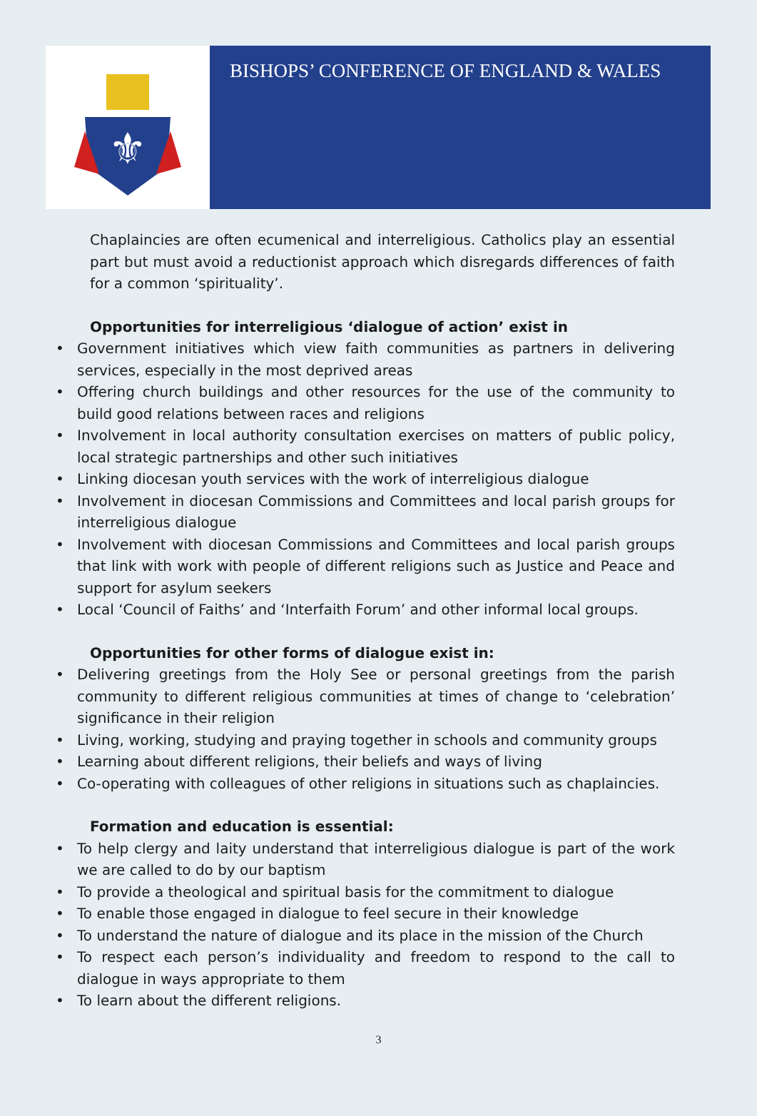⚜
BISHOPS’ CONFERENCE OF ENGLAND & WALES
Chaplaincies are often ecumenical and interreligious. Catholics play an essential part but must avoid a reductionist approach which disregards differences of faith for a common ‘spirituality’.
Opportunities for interreligious ‘dialogue of action’ exist in
• Government initiatives which view faith communities as partners in delivering services, especially in the most deprived areas
• Offering church buildings and other resources for the use of the community to build good relations between races and religions
• Involvement in local authority consultation exercises on matters of public policy, local strategic partnerships and other such initiatives
• Linking diocesan youth services with the work of interreligious dialogue
• Involvement in diocesan Commissions and Committees and local parish groups for interreligious dialogue
• Involvement with diocesan Commissions and Committees and local parish groups that link with work with people of different religions such as Justice and Peace and support for asylum seekers
• Local ‘Council of Faiths’ and ‘Interfaith Forum’ and other informal local groups.
Opportunities for other forms of dialogue exist in:
• Delivering greetings from the Holy See or personal greetings from the parish community to different religious communities at times of change to ‘celebration’ significance in their religion
• Living, working, studying and praying together in schools and community groups
• Learning about different religions, their beliefs and ways of living
• Co-operating with colleagues of other religions in situations such as chaplaincies.
Formation and education is essential:
• To help clergy and laity understand that interreligious dialogue is part of the work we are called to do by our baptism
• To provide a theological and spiritual basis for the commitment to dialogue
• To enable those engaged in dialogue to feel secure in their knowledge
• To understand the nature of dialogue and its place in the mission of the Church
• To respect each person’s individuality and freedom to respond to the call to dialogue in ways appropriate to them
• To learn about the different religions.
3